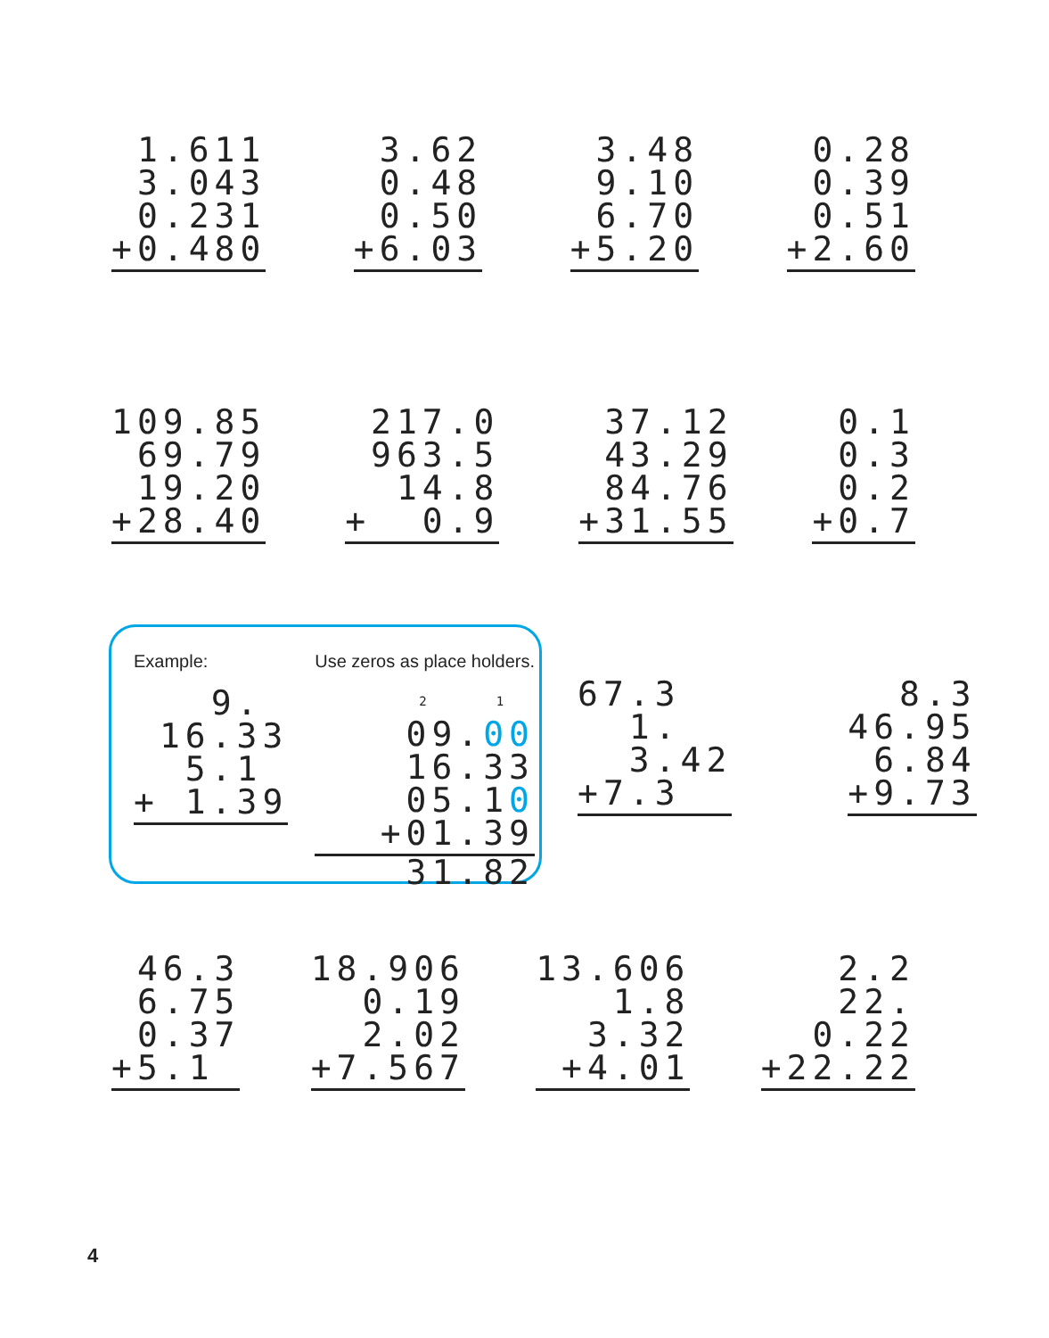1.611 3.043 0.231 +0.480
3.62 0.48 0.50 +6.03
3.48 9.10 6.70 +5.20
0.28 0.39 0.51 +2.60
109.85 69.79 19.20 +28.40
217.0 963.5 14.8 + 0.9
37.12 43.29 84.76 +31.55
0.1 0.3 0.2 +0.7
Example:
9. 16.33 5.1 + 1.39
Use zeros as place holders.
2 1 09.00 16.33 05.10 +01.39
31.82
67.3 1. 3.42 +7.3
8.3 46.95 6.84 +9.73
46.3 6.75 0.37 +5.1
18.906 0.19 2.02 +7.567
13.606 1.8 3.32 +4.01
2.2 22. 0.22 +22.22
4